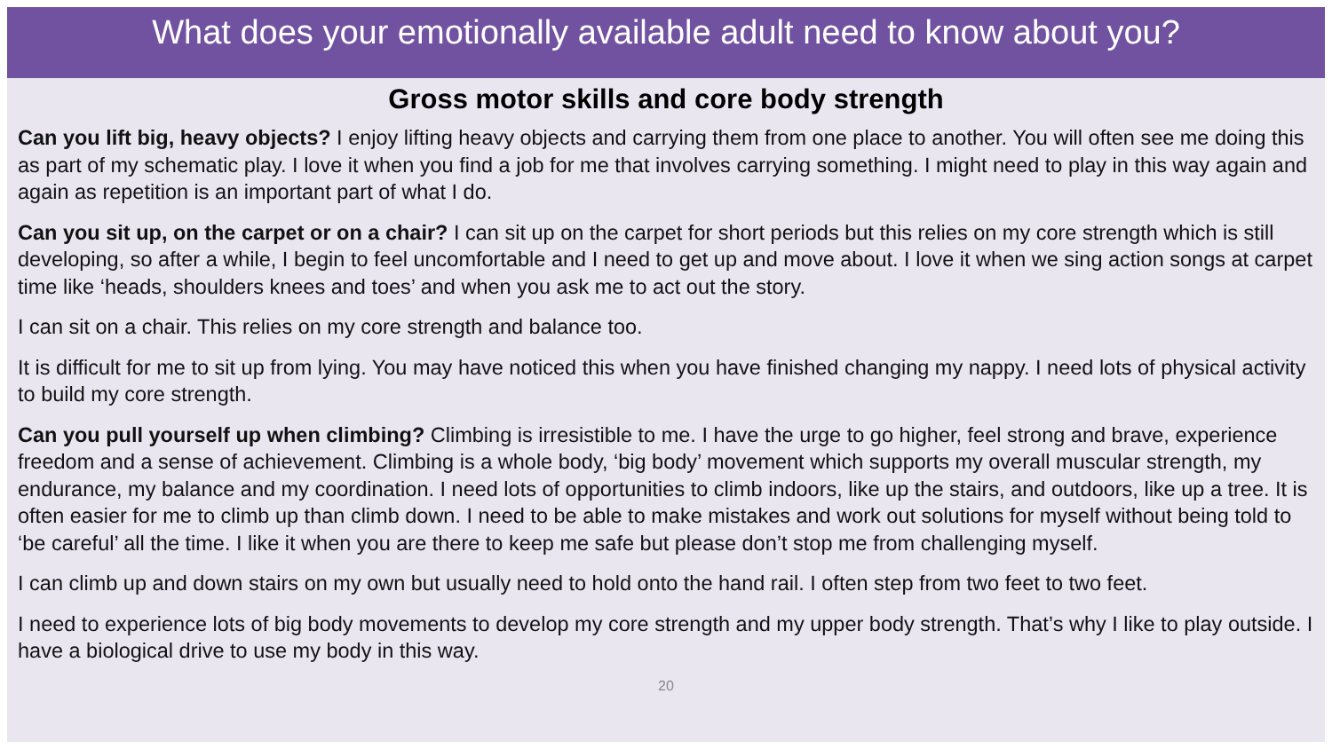What does your emotionally available adult need to know about you?
Gross motor skills and core body strength
Can you lift big, heavy objects? I enjoy lifting heavy objects and carrying them from one place to another. You will often see me doing this as part of my schematic play. I love it when you find a job for me that involves carrying something. I might need to play in this way again and again as repetition is an important part of what I do.
Can you sit up, on the carpet or on a chair? I can sit up on the carpet for short periods but this relies on my core strength which is still developing, so after a while, I begin to feel uncomfortable and I need to get up and move about. I love it when we sing action songs at carpet time like ‘heads, shoulders knees and toes’ and when you ask me to act out the story.
I can sit on a chair. This relies on my core strength and balance too.
It is difficult for me to sit up from lying. You may have noticed this when you have finished changing my nappy. I need lots of physical activity to build my core strength.
Can you pull yourself up when climbing? Climbing is irresistible to me. I have the urge to go higher, feel strong and brave, experience freedom and a sense of achievement. Climbing is a whole body, ‘big body’ movement which supports my overall muscular strength, my endurance, my balance and my coordination. I need lots of opportunities to climb indoors, like up the stairs, and outdoors, like up a tree. It is often easier for me to climb up than climb down. I need to be able to make mistakes and work out solutions for myself without being told to ‘be careful’ all the time. I like it when you are there to keep me safe but please don’t stop me from challenging myself.
I can climb up and down stairs on my own but usually need to hold onto the hand rail. I often step from two feet to two feet.
I need to experience lots of big body movements to develop my core strength and my upper body strength. That’s why I like to play outside. I have a biological drive to use my body in this way.
20